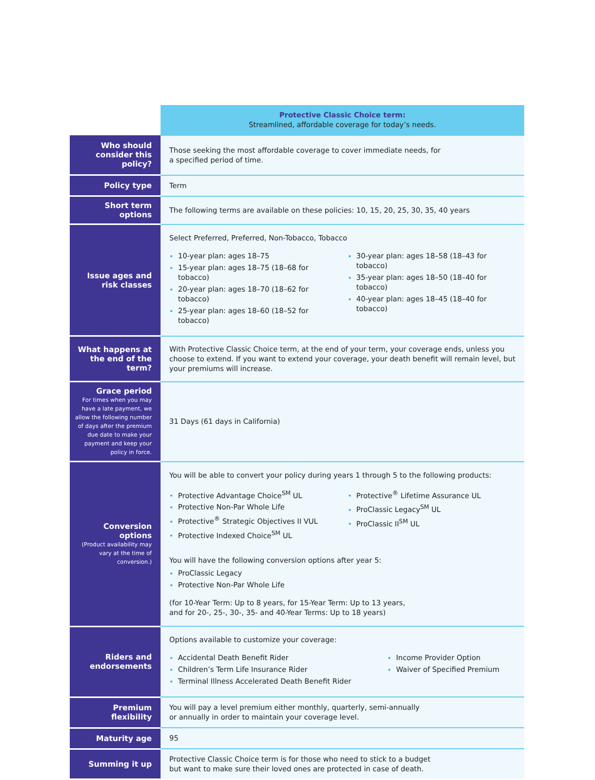| | Protective Classic Choice term: Streamlined, affordable coverage for today’s needs. |
| Who should consider this policy? | Those seeking the most affordable coverage to cover immediate needs, for a specified period of time. |
| Policy type | Term |
| Short term options | The following terms are available on these policies: 10, 15, 20, 25, 30, 35, 40 years |
| Issue ages and risk classes | Select Preferred, Preferred, Non-Tobacco, Tobacco 10-year plan: ages 18–75 15-year plan: ages 18–75 (18–68 for tobacco) 20-year plan: ages 18–70 (18–62 for tobacco) 25-year plan: ages 18–60 (18–52 for tobacco) 30-year plan: ages 18–58 (18–43 for tobacco) 35-year plan: ages 18–50 (18–40 for tobacco) 40-year plan: ages 18–45 (18–40 for tobacco) |
| What happens at the end of the term? | With Protective Classic Choice term, at the end of your term, your coverage ends, unless you choose to extend. If you want to extend your coverage, your death benefit will remain level, but your premiums will increase. |
| Grace period For times when you may have a late payment, we allow the following number of days after the premium due date to make your payment and keep your policy in force. | 31 Days (61 days in California) |
| Conversion options (Product availability may vary at the time of conversion.) | You will be able to convert your policy during years 1 through 5 to the following products: Protective Advantage Choice<sup>SM</sup> UL Protective Non-Par Whole Life Protective<sup>®</sup> Strategic Objectives II VUL Protective Indexed Choice<sup>SM</sup> UL Protective<sup>®</sup> Lifetime Assurance UL ProClassic Legacy<sup>SM</sup> UL ProClassic II<sup>SM</sup> UL You will have the following conversion options after year 5: ProClassic Legacy Protective Non-Par Whole Life (for 10-Year Term: Up to 8 years, for 15-Year Term: Up to 13 years, and for 20-, 25-, 30-, 35- and 40-Year Terms: Up to 18 years) |
| Riders and endorsements | Options available to customize your coverage: Accidental Death Benefit Rider Children’s Term Life Insurance Rider Terminal Illness Accelerated Death Benefit Rider Income Provider Option Waiver of Specified Premium |
| Premium flexibility | You will pay a level premium either monthly, quarterly, semi-annually or annually in order to maintain your coverage level. |
| Maturity age | 95 |
| Summing it up | Protective Classic Choice term is for those who need to stick to a budget but want to make sure their loved ones are protected in case of death. |